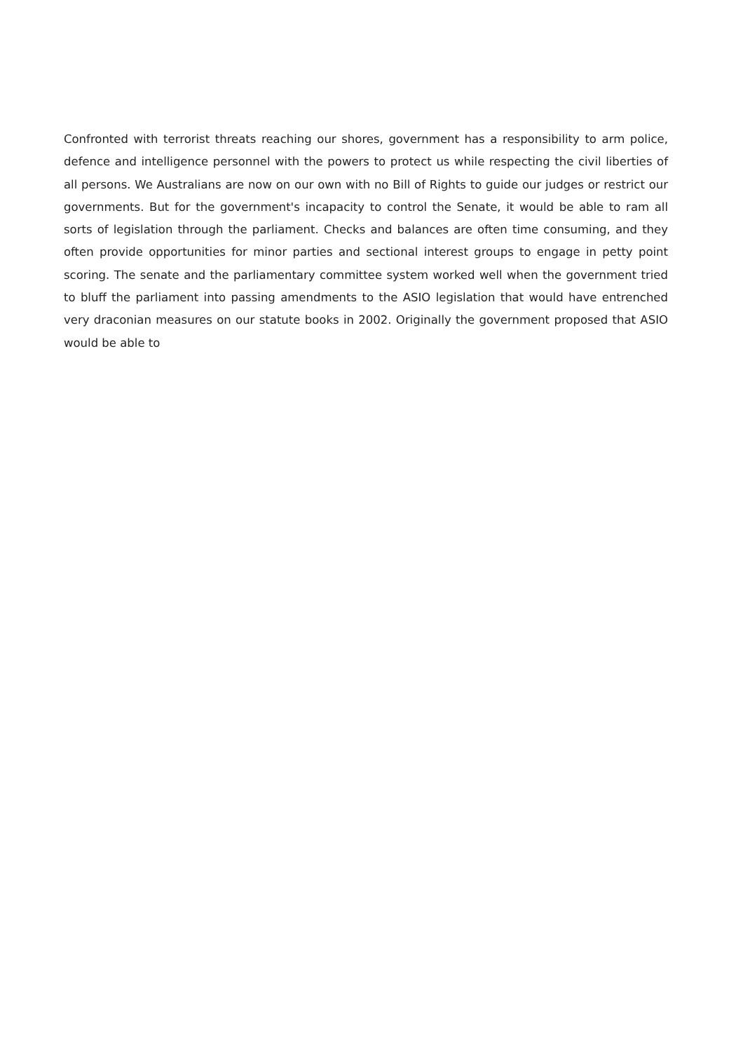Confronted with terrorist threats reaching our shores, government has a responsibility to arm police, defence and intelligence personnel with the powers to protect us while respecting the civil liberties of all persons. We Australians are now on our own with no Bill of Rights to guide our judges or restrict our governments. But for the government's incapacity to control the Senate, it would be able to ram all sorts of legislation through the parliament. Checks and balances are often time consuming, and they often provide opportunities for minor parties and sectional interest groups to engage in petty point scoring. The senate and the parliamentary committee system worked well when the government tried to bluff the parliament into passing amendments to the ASIO legislation that would have entrenched very draconian measures on our statute books in 2002. Originally the government proposed that ASIO would be able to